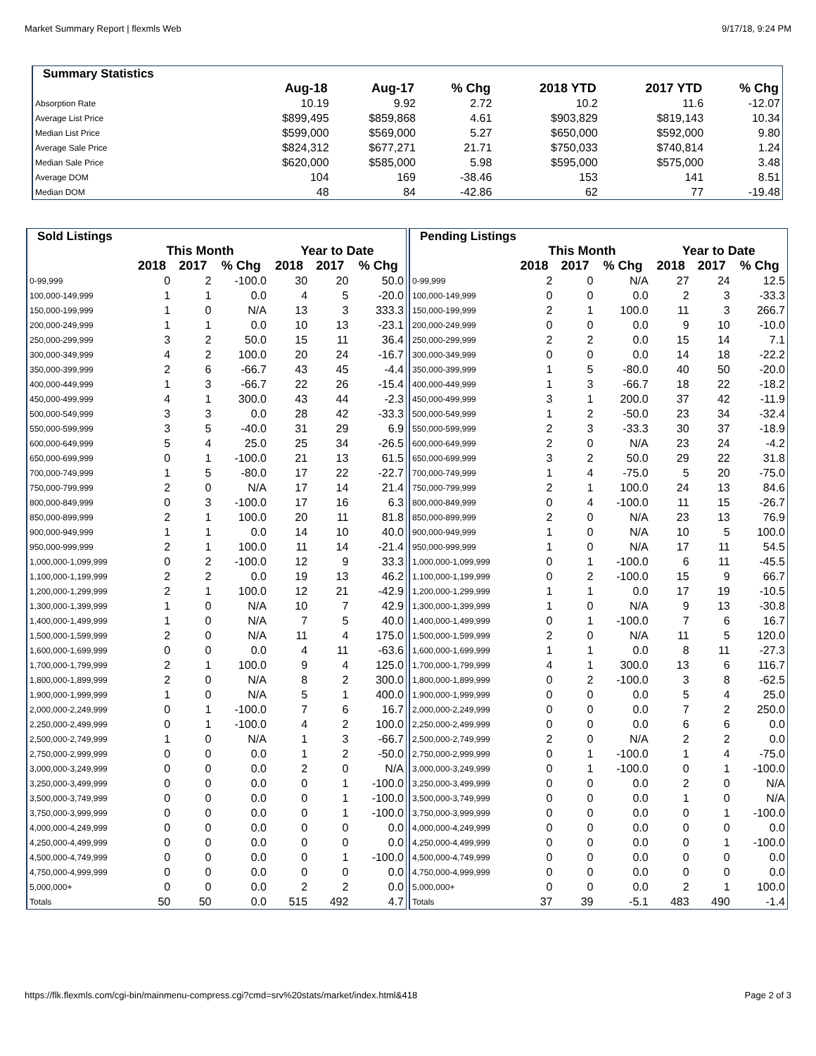Market Summary Report | flexmls Web 9/17/18, 9:24 PM
| Summary Statistics | | | | | | |
| --- | --- | --- | --- | --- | --- | --- |
| | Aug-18 | Aug-17 | % Chg | 2018 YTD | 2017 YTD | % Chg |
| Absorption Rate | 10.19 | 9.92 | 2.72 | 10.2 | 11.6 | -12.07 |
| Average List Price | $899,495 | $859,868 | 4.61 | $903,829 | $819,143 | 10.34 |
| Median List Price | $599,000 | $569,000 | 5.27 | $650,000 | $592,000 | 9.80 |
| Average Sale Price | $824,312 | $677,271 | 21.71 | $750,033 | $740,814 | 1.24 |
| Median Sale Price | $620,000 | $585,000 | 5.98 | $595,000 | $575,000 | 3.48 |
| Average DOM | 104 | 169 | -38.46 | 153 | 141 | 8.51 |
| Median DOM | 48 | 84 | -42.86 | 62 | 77 | -19.48 |
| Sold Listings | | | | | | |
| --- | --- | --- | --- | --- | --- | --- |
| | This Month | | | Year to Date | | |
| | 2018 | 2017 | % Chg | 2018 | 2017 | % Chg |
| 0-99,999 | 0 | 2 | -100.0 | 30 | 20 | 50.0 |
| 100,000-149,999 | 1 | 1 | 0.0 | 4 | 5 | -20.0 |
| 150,000-199,999 | 1 | 0 | N/A | 13 | 3 | 333.3 |
| 200,000-249,999 | 1 | 1 | 0.0 | 10 | 13 | -23.1 |
| 250,000-299,999 | 3 | 2 | 50.0 | 15 | 11 | 36.4 |
| 300,000-349,999 | 4 | 2 | 100.0 | 20 | 24 | -16.7 |
| 350,000-399,999 | 2 | 6 | -66.7 | 43 | 45 | -4.4 |
| 400,000-449,999 | 1 | 3 | -66.7 | 22 | 26 | -15.4 |
| 450,000-499,999 | 4 | 1 | 300.0 | 43 | 44 | -2.3 |
| 500,000-549,999 | 3 | 3 | 0.0 | 28 | 42 | -33.3 |
| 550,000-599,999 | 3 | 5 | -40.0 | 31 | 29 | 6.9 |
| 600,000-649,999 | 5 | 4 | 25.0 | 25 | 34 | -26.5 |
| 650,000-699,999 | 0 | 1 | -100.0 | 21 | 13 | 61.5 |
| 700,000-749,999 | 1 | 5 | -80.0 | 17 | 22 | -22.7 |
| 750,000-799,999 | 2 | 0 | N/A | 17 | 14 | 21.4 |
| 800,000-849,999 | 0 | 3 | -100.0 | 17 | 16 | 6.3 |
| 850,000-899,999 | 2 | 1 | 100.0 | 20 | 11 | 81.8 |
| 900,000-949,999 | 1 | 1 | 0.0 | 14 | 10 | 40.0 |
| 950,000-999,999 | 2 | 1 | 100.0 | 11 | 14 | -21.4 |
| 1,000,000-1,099,999 | 0 | 2 | -100.0 | 12 | 9 | 33.3 |
| 1,100,000-1,199,999 | 2 | 2 | 0.0 | 19 | 13 | 46.2 |
| 1,200,000-1,299,999 | 2 | 1 | 100.0 | 12 | 21 | -42.9 |
| 1,300,000-1,399,999 | 1 | 0 | N/A | 10 | 7 | 42.9 |
| 1,400,000-1,499,999 | 1 | 0 | N/A | 7 | 5 | 40.0 |
| 1,500,000-1,599,999 | 2 | 0 | N/A | 11 | 4 | 175.0 |
| 1,600,000-1,699,999 | 0 | 0 | 0.0 | 4 | 11 | -63.6 |
| 1,700,000-1,799,999 | 2 | 1 | 100.0 | 9 | 4 | 125.0 |
| 1,800,000-1,899,999 | 2 | 0 | N/A | 8 | 2 | 300.0 |
| 1,900,000-1,999,999 | 1 | 0 | N/A | 5 | 1 | 400.0 |
| 2,000,000-2,249,999 | 0 | 1 | -100.0 | 7 | 6 | 16.7 |
| 2,250,000-2,499,999 | 0 | 1 | -100.0 | 4 | 2 | 100.0 |
| 2,500,000-2,749,999 | 1 | 0 | N/A | 1 | 3 | -66.7 |
| 2,750,000-2,999,999 | 0 | 0 | 0.0 | 1 | 2 | -50.0 |
| 3,000,000-3,249,999 | 0 | 0 | 0.0 | 2 | 0 | N/A |
| 3,250,000-3,499,999 | 0 | 0 | 0.0 | 0 | 1 | -100.0 |
| 3,500,000-3,749,999 | 0 | 0 | 0.0 | 0 | 1 | -100.0 |
| 3,750,000-3,999,999 | 0 | 0 | 0.0 | 0 | 1 | -100.0 |
| 4,000,000-4,249,999 | 0 | 0 | 0.0 | 0 | 0 | 0.0 |
| 4,250,000-4,499,999 | 0 | 0 | 0.0 | 0 | 0 | 0.0 |
| 4,500,000-4,749,999 | 0 | 0 | 0.0 | 0 | 1 | -100.0 |
| 4,750,000-4,999,999 | 0 | 0 | 0.0 | 0 | 0 | 0.0 |
| 5,000,000+ | 0 | 0 | 0.0 | 2 | 2 | 0.0 |
| Totals | 50 | 50 | 0.0 | 515 | 492 | 4.7 |
| Pending Listings | | | | | | |
| --- | --- | --- | --- | --- | --- | --- |
| | This Month | | | Year to Date | | |
| | 2018 | 2017 | % Chg | 2018 | 2017 | % Chg |
| 0-99,999 | 2 | 0 | N/A | 27 | 24 | 12.5 |
| 100,000-149,999 | 0 | 0 | 0.0 | 2 | 3 | -33.3 |
| 150,000-199,999 | 2 | 1 | 100.0 | 11 | 3 | 266.7 |
| 200,000-249,999 | 0 | 0 | 0.0 | 9 | 10 | -10.0 |
| 250,000-299,999 | 2 | 2 | 0.0 | 15 | 14 | 7.1 |
| 300,000-349,999 | 0 | 0 | 0.0 | 14 | 18 | -22.2 |
| 350,000-399,999 | 1 | 5 | -80.0 | 40 | 50 | -20.0 |
| 400,000-449,999 | 1 | 3 | -66.7 | 18 | 22 | -18.2 |
| 450,000-499,999 | 3 | 1 | 200.0 | 37 | 42 | -11.9 |
| 500,000-549,999 | 1 | 2 | -50.0 | 23 | 34 | -32.4 |
| 550,000-599,999 | 2 | 3 | -33.3 | 30 | 37 | -18.9 |
| 600,000-649,999 | 2 | 0 | N/A | 23 | 24 | -4.2 |
| 650,000-699,999 | 3 | 2 | 50.0 | 29 | 22 | 31.8 |
| 700,000-749,999 | 1 | 4 | -75.0 | 5 | 20 | -75.0 |
| 750,000-799,999 | 2 | 1 | 100.0 | 24 | 13 | 84.6 |
| 800,000-849,999 | 0 | 4 | -100.0 | 11 | 15 | -26.7 |
| 850,000-899,999 | 2 | 0 | N/A | 23 | 13 | 76.9 |
| 900,000-949,999 | 1 | 0 | N/A | 10 | 5 | 100.0 |
| 950,000-999,999 | 1 | 0 | N/A | 17 | 11 | 54.5 |
| 1,000,000-1,099,999 | 0 | 1 | -100.0 | 6 | 11 | -45.5 |
| 1,100,000-1,199,999 | 0 | 2 | -100.0 | 15 | 9 | 66.7 |
| 1,200,000-1,299,999 | 1 | 1 | 0.0 | 17 | 19 | -10.5 |
| 1,300,000-1,399,999 | 1 | 0 | N/A | 9 | 13 | -30.8 |
| 1,400,000-1,499,999 | 0 | 1 | -100.0 | 7 | 6 | 16.7 |
| 1,500,000-1,599,999 | 2 | 0 | N/A | 11 | 5 | 120.0 |
| 1,600,000-1,699,999 | 1 | 1 | 0.0 | 8 | 11 | -27.3 |
| 1,700,000-1,799,999 | 4 | 1 | 300.0 | 13 | 6 | 116.7 |
| 1,800,000-1,899,999 | 0 | 2 | -100.0 | 3 | 8 | -62.5 |
| 1,900,000-1,999,999 | 0 | 0 | 0.0 | 5 | 4 | 25.0 |
| 2,000,000-2,249,999 | 0 | 0 | 0.0 | 7 | 2 | 250.0 |
| 2,250,000-2,499,999 | 0 | 0 | 0.0 | 6 | 6 | 0.0 |
| 2,500,000-2,749,999 | 2 | 0 | N/A | 2 | 2 | 0.0 |
| 2,750,000-2,999,999 | 0 | 1 | -100.0 | 1 | 4 | -75.0 |
| 3,000,000-3,249,999 | 0 | 1 | -100.0 | 0 | 1 | -100.0 |
| 3,250,000-3,499,999 | 0 | 0 | 0.0 | 2 | 0 | N/A |
| 3,500,000-3,749,999 | 0 | 0 | 0.0 | 1 | 0 | N/A |
| 3,750,000-3,999,999 | 0 | 0 | 0.0 | 0 | 1 | -100.0 |
| 4,000,000-4,249,999 | 0 | 0 | 0.0 | 0 | 0 | 0.0 |
| 4,250,000-4,499,999 | 0 | 0 | 0.0 | 0 | 1 | -100.0 |
| 4,500,000-4,749,999 | 0 | 0 | 0.0 | 0 | 0 | 0.0 |
| 4,750,000-4,999,999 | 0 | 0 | 0.0 | 0 | 0 | 0.0 |
| 5,000,000+ | 0 | 0 | 0.0 | 2 | 1 | 100.0 |
| Totals | 37 | 39 | -5.1 | 483 | 490 | -1.4 |
https://flk.flexmls.com/cgi-bin/mainmenu-compress.cgi?cmd=srv%20stats/market/index.html&418 Page 2 of 3